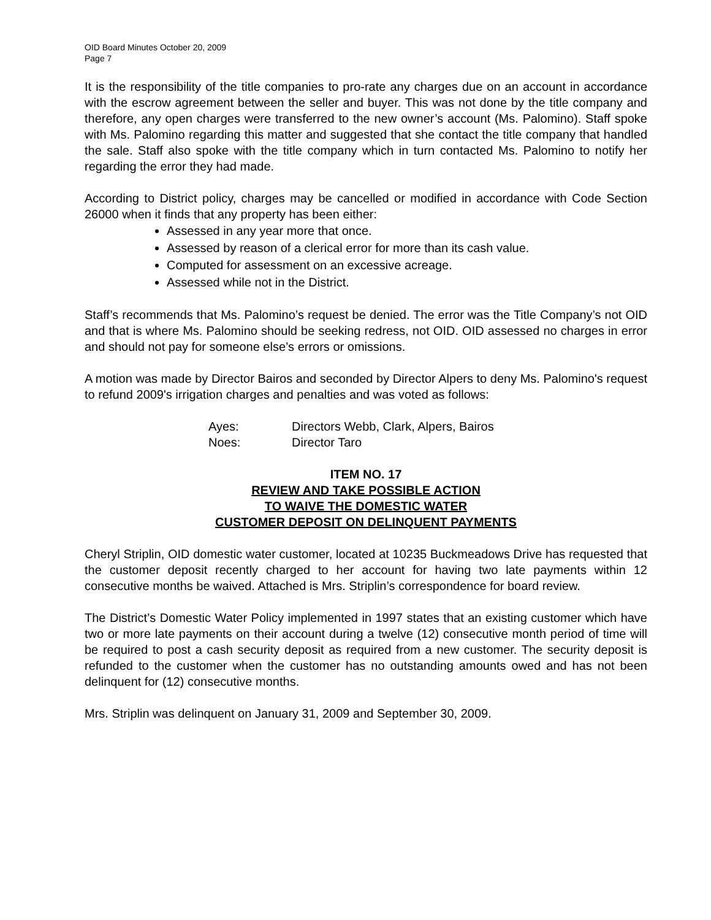OID Board Minutes October 20, 2009
Page 7
It is the responsibility of the title companies to pro-rate any charges due on an account in accordance with the escrow agreement between the seller and buyer. This was not done by the title company and therefore, any open charges were transferred to the new owner’s account (Ms. Palomino). Staff spoke with Ms. Palomino regarding this matter and suggested that she contact the title company that handled the sale. Staff also spoke with the title company which in turn contacted Ms. Palomino to notify her regarding the error they had made.
According to District policy, charges may be cancelled or modified in accordance with Code Section 26000 when it finds that any property has been either:
Assessed in any year more that once.
Assessed by reason of a clerical error for more than its cash value.
Computed for assessment on an excessive acreage.
Assessed while not in the District.
Staff’s recommends that Ms. Palomino’s request be denied. The error was the Title Company’s not OID and that is where Ms. Palomino should be seeking redress, not OID. OID assessed no charges in error and should not pay for someone else’s errors or omissions.
A motion was made by Director Bairos and seconded by Director Alpers to deny Ms. Palomino's request to refund 2009's irrigation charges and penalties and was voted as follows:
| Ayes: | Directors Webb, Clark, Alpers, Bairos |
| Noes: | Director Taro |
ITEM NO. 17
REVIEW AND TAKE POSSIBLE ACTION
TO WAIVE THE DOMESTIC WATER
CUSTOMER DEPOSIT ON DELINQUENT PAYMENTS
Cheryl Striplin, OID domestic water customer, located at 10235 Buckmeadows Drive has requested that the customer deposit recently charged to her account for having two late payments within 12 consecutive months be waived. Attached is Mrs. Striplin’s correspondence for board review.
The District’s Domestic Water Policy implemented in 1997 states that an existing customer which have two or more late payments on their account during a twelve (12) consecutive month period of time will be required to post a cash security deposit as required from a new customer. The security deposit is refunded to the customer when the customer has no outstanding amounts owed and has not been delinquent for (12) consecutive months.
Mrs. Striplin was delinquent on January 31, 2009 and September 30, 2009.